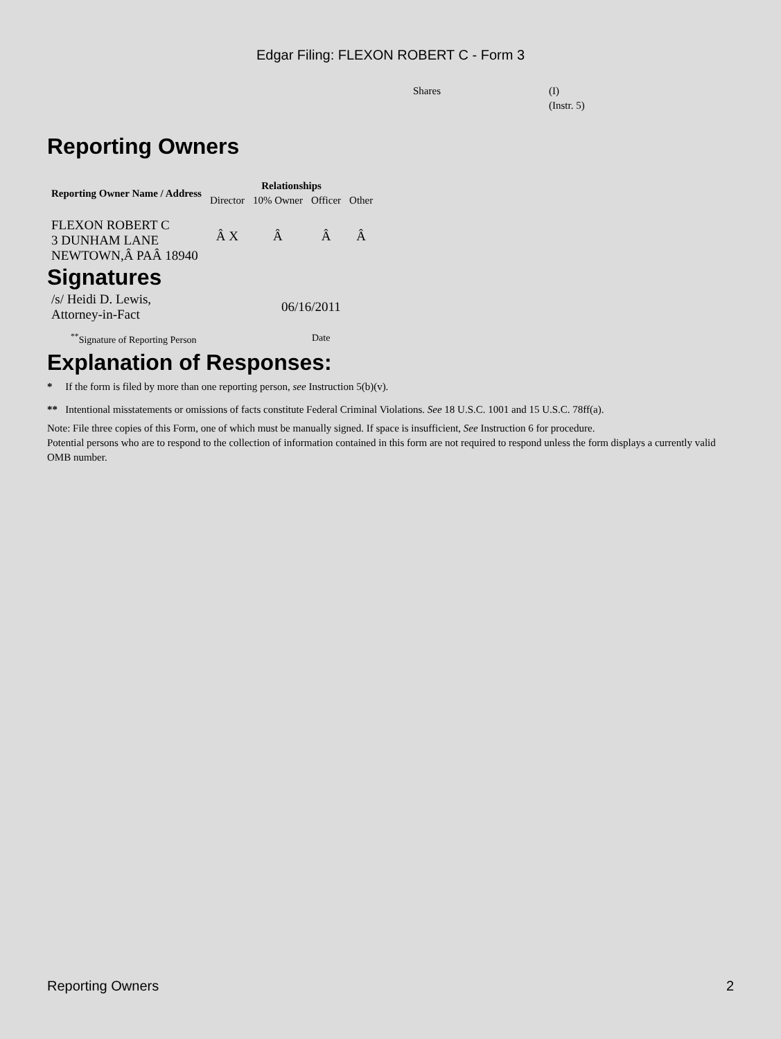Edgar Filing: FLEXON ROBERT C - Form 3
Shares (I)
(Instr. 5)
Reporting Owners
| Reporting Owner Name / Address | Relationships | | | |
| --- | --- | --- | --- | --- |
| | Director | 10% Owner | Officer | Other |
| FLEXON ROBERT C 3 DUNHAM LANE NEWTOWN,Â PAÂ 18940 | Â X | Â | Â | Â |
Signatures
| /s/ Heidi D. Lewis, Attorney-in-Fact | 06/16/2011 |
| <sup>**</sup> Signature of Reporting Person | Date |
Explanation of Responses:
* If the form is filed by more than one reporting person, see Instruction 5(b)(v).
** Intentional misstatements or omissions of facts constitute Federal Criminal Violations. See 18 U.S.C. 1001 and 15 U.S.C. 78ff(a).
Note: File three copies of this Form, one of which must be manually signed. If space is insufficient, See Instruction 6 for procedure.
Potential persons who are to respond to the collection of information contained in this form are not required to respond unless the form displays a currently valid OMB number.
Reporting Owners 2